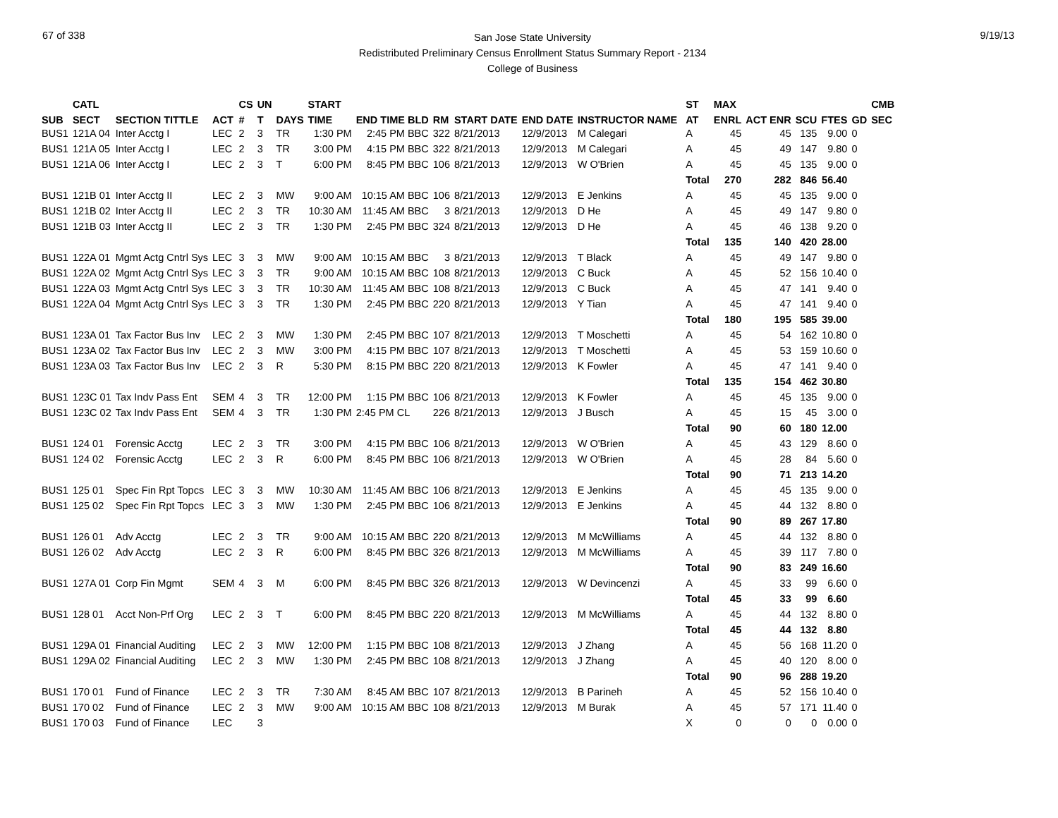67 of 338
San Jose State University
Redistributed Preliminary Census Enrollment Status Summary Report - 2134
College of Business
9/19/13
| | CATL | | | CS | UN | | START | | | | | | | ST | MAX | | | | | CMB |
| --- | --- | --- | --- | --- | --- | --- | --- | --- | --- | --- | --- | --- | --- | --- | --- | --- | --- | --- | --- | --- |
| SUB | SECT | SECTION TITTLE | ACT | # | T | DAYS | TIME | END TIME BLD | RM | START DATE | END DATE | INSTRUCTOR NAME | | AT | ENRL | ACT ENR | SCU | FTES | GD | SEC |
| BUS1 | 121A 04 | Inter Acctg I | LEC | 2 | 3 | TR | 1:30 PM | 2:45 PM BBC | 322 | 8/21/2013 | 12/9/2013 | M Calegari | | A | 45 | 45 | 135 | 9.00 | 0 | |
| BUS1 | 121A 05 | Inter Acctg I | LEC | 2 | 3 | TR | 3:00 PM | 4:15 PM BBC | 322 | 8/21/2013 | 12/9/2013 | M Calegari | | A | 45 | 49 | 147 | 9.80 | 0 | |
| BUS1 | 121A 06 | Inter Acctg I | LEC | 2 | 3 | T | 6:00 PM | 8:45 PM BBC | 106 | 8/21/2013 | 12/9/2013 | W O'Brien | | A | 45 | 45 | 135 | 9.00 | 0 | |
| | | | | | | | | | | | | | | Total | 270 | 282 | 846 | 56.40 | | |
| BUS1 | 121B 01 | Inter Acctg II | LEC | 2 | 3 | MW | 9:00 AM | 10:15 AM BBC | 106 | 8/21/2013 | 12/9/2013 | E Jenkins | | A | 45 | 45 | 135 | 9.00 | 0 | |
| BUS1 | 121B 02 | Inter Acctg II | LEC | 2 | 3 | TR | 10:30 AM | 11:45 AM BBC | 3 | 8/21/2013 | 12/9/2013 | D He | | A | 45 | 49 | 147 | 9.80 | 0 | |
| BUS1 | 121B 03 | Inter Acctg II | LEC | 2 | 3 | TR | 1:30 PM | 2:45 PM BBC | 324 | 8/21/2013 | 12/9/2013 | D He | | A | 45 | 46 | 138 | 9.20 | 0 | |
| | | | | | | | | | | | | | | Total | 135 | 140 | 420 | 28.00 | | |
| BUS1 | 122A 01 | Mgmt Actg Cntrl Sys | LEC | 3 | 3 | MW | 9:00 AM | 10:15 AM BBC | 3 | 8/21/2013 | 12/9/2013 | T Black | | A | 45 | 49 | 147 | 9.80 | 0 | |
| BUS1 | 122A 02 | Mgmt Actg Cntrl Sys | LEC | 3 | 3 | TR | 9:00 AM | 10:15 AM BBC | 108 | 8/21/2013 | 12/9/2013 | C Buck | | A | 45 | 52 | 156 | 10.40 | 0 | |
| BUS1 | 122A 03 | Mgmt Actg Cntrl Sys | LEC | 3 | 3 | TR | 10:30 AM | 11:45 AM BBC | 108 | 8/21/2013 | 12/9/2013 | C Buck | | A | 45 | 47 | 141 | 9.40 | 0 | |
| BUS1 | 122A 04 | Mgmt Actg Cntrl Sys | LEC | 3 | 3 | TR | 1:30 PM | 2:45 PM BBC | 220 | 8/21/2013 | 12/9/2013 | Y Tian | | A | 45 | 47 | 141 | 9.40 | 0 | |
| | | | | | | | | | | | | | | Total | 180 | 195 | 585 | 39.00 | | |
| BUS1 | 123A 01 | Tax Factor Bus Inv | LEC | 2 | 3 | MW | 1:30 PM | 2:45 PM BBC | 107 | 8/21/2013 | 12/9/2013 | T Moschetti | | A | 45 | 54 | 162 | 10.80 | 0 | |
| BUS1 | 123A 02 | Tax Factor Bus Inv | LEC | 2 | 3 | MW | 3:00 PM | 4:15 PM BBC | 107 | 8/21/2013 | 12/9/2013 | T Moschetti | | A | 45 | 53 | 159 | 10.60 | 0 | |
| BUS1 | 123A 03 | Tax Factor Bus Inv | LEC | 2 | 3 | R | 5:30 PM | 8:15 PM BBC | 220 | 8/21/2013 | 12/9/2013 | K Fowler | | A | 45 | 47 | 141 | 9.40 | 0 | |
| | | | | | | | | | | | | | | Total | 135 | 154 | 462 | 30.80 | | |
| BUS1 | 123C 01 | Tax Indv Pass Ent | SEM | 4 | 3 | TR | 12:00 PM | 1:15 PM BBC | 106 | 8/21/2013 | 12/9/2013 | K Fowler | | A | 45 | 45 | 135 | 9.00 | 0 | |
| BUS1 | 123C 02 | Tax Indv Pass Ent | SEM | 4 | 3 | TR | 1:30 PM | 2:45 PM CL | 226 | 8/21/2013 | 12/9/2013 | J Busch | | A | 45 | 15 | 45 | 3.00 | 0 | |
| | | | | | | | | | | | | | | Total | 90 | 60 | 180 | 12.00 | | |
| BUS1 | 124 01 | Forensic Acctg | LEC | 2 | 3 | TR | 3:00 PM | 4:15 PM BBC | 106 | 8/21/2013 | 12/9/2013 | W O'Brien | | A | 45 | 43 | 129 | 8.60 | 0 | |
| BUS1 | 124 02 | Forensic Acctg | LEC | 2 | 3 | R | 6:00 PM | 8:45 PM BBC | 106 | 8/21/2013 | 12/9/2013 | W O'Brien | | A | 45 | 28 | 84 | 5.60 | 0 | |
| | | | | | | | | | | | | | | Total | 90 | 71 | 213 | 14.20 | | |
| BUS1 | 125 01 | Spec Fin Rpt Topcs | LEC | 3 | 3 | MW | 10:30 AM | 11:45 AM BBC | 106 | 8/21/2013 | 12/9/2013 | E Jenkins | | A | 45 | 45 | 135 | 9.00 | 0 | |
| BUS1 | 125 02 | Spec Fin Rpt Topcs | LEC | 3 | 3 | MW | 1:30 PM | 2:45 PM BBC | 106 | 8/21/2013 | 12/9/2013 | E Jenkins | | A | 45 | 44 | 132 | 8.80 | 0 | |
| | | | | | | | | | | | | | | Total | 90 | 89 | 267 | 17.80 | | |
| BUS1 | 126 01 | Adv Acctg | LEC | 2 | 3 | TR | 9:00 AM | 10:15 AM BBC | 220 | 8/21/2013 | 12/9/2013 | M McWilliams | | A | 45 | 44 | 132 | 8.80 | 0 | |
| BUS1 | 126 02 | Adv Acctg | LEC | 2 | 3 | R | 6:00 PM | 8:45 PM BBC | 326 | 8/21/2013 | 12/9/2013 | M McWilliams | | A | 45 | 39 | 117 | 7.80 | 0 | |
| | | | | | | | | | | | | | | Total | 90 | 83 | 249 | 16.60 | | |
| BUS1 | 127A 01 | Corp Fin Mgmt | SEM | 4 | 3 | M | 6:00 PM | 8:45 PM BBC | 326 | 8/21/2013 | 12/9/2013 | W Devincenzi | | A | 45 | 33 | 99 | 6.60 | 0 | |
| | | | | | | | | | | | | | | Total | 45 | 33 | 99 | 6.60 | | |
| BUS1 | 128 01 | Acct Non-Prf Org | LEC | 2 | 3 | T | 6:00 PM | 8:45 PM BBC | 220 | 8/21/2013 | 12/9/2013 | M McWilliams | | A | 45 | 44 | 132 | 8.80 | 0 | |
| | | | | | | | | | | | | | | Total | 45 | 44 | 132 | 8.80 | | |
| BUS1 | 129A 01 | Financial Auditing | LEC | 2 | 3 | MW | 12:00 PM | 1:15 PM BBC | 108 | 8/21/2013 | 12/9/2013 | J Zhang | | A | 45 | 56 | 168 | 11.20 | 0 | |
| BUS1 | 129A 02 | Financial Auditing | LEC | 2 | 3 | MW | 1:30 PM | 2:45 PM BBC | 108 | 8/21/2013 | 12/9/2013 | J Zhang | | A | 45 | 40 | 120 | 8.00 | 0 | |
| | | | | | | | | | | | | | | Total | 90 | 96 | 288 | 19.20 | | |
| BUS1 | 170 01 | Fund of Finance | LEC | 2 | 3 | TR | 7:30 AM | 8:45 AM BBC | 107 | 8/21/2013 | 12/9/2013 | B Parineh | | A | 45 | 52 | 156 | 10.40 | 0 | |
| BUS1 | 170 02 | Fund of Finance | LEC | 2 | 3 | MW | 9:00 AM | 10:15 AM BBC | 108 | 8/21/2013 | 12/9/2013 | M Burak | | A | 45 | 57 | 171 | 11.40 | 0 | |
| BUS1 | 170 03 | Fund of Finance | LEC | | 3 | | | | | | | | | X | 0 | 0 | 0 | 0.00 | 0 | |